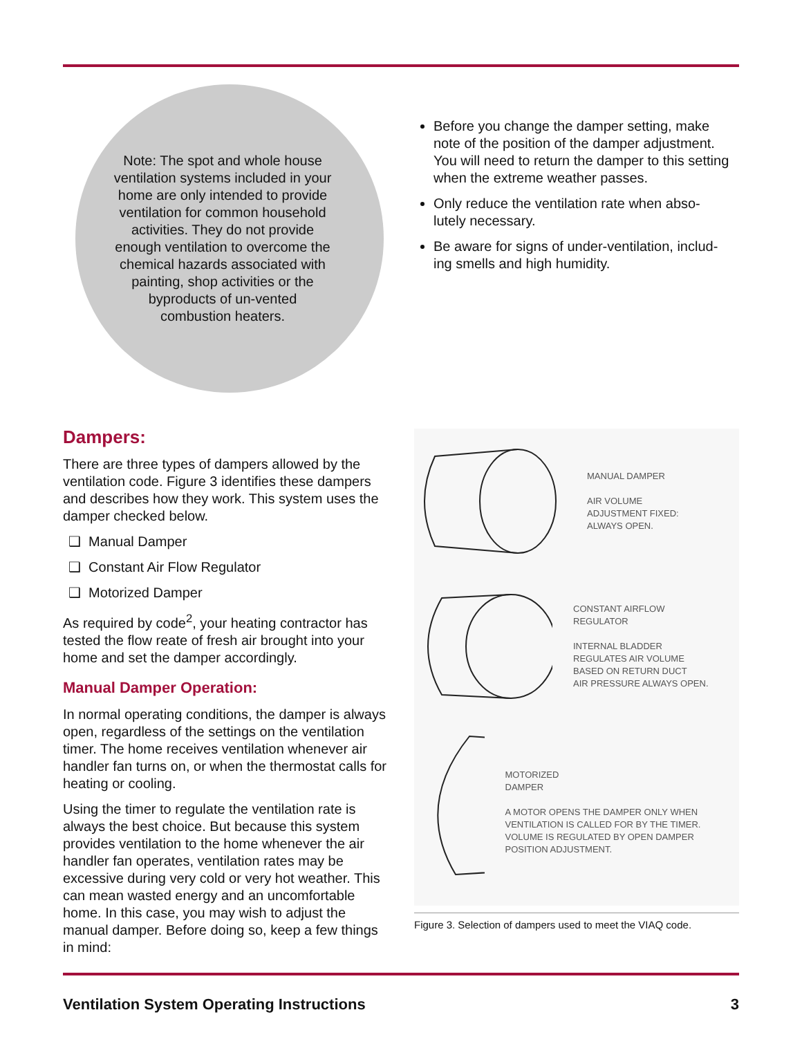Note: The spot and whole house ventilation systems included in your home are only intended to provide ventilation for common household activities. They do not provide enough ventilation to overcome the chemical hazards associated with painting, shop activities or the byproducts of un-vented combustion heaters.
Before you change the damper setting, make note of the position of the damper adjustment. You will need to return the damper to this setting when the extreme weather passes.
Only reduce the ventilation rate when abso-lutely necessary.
Be aware for signs of under-ventilation, includ-ing smells and high humidity.
Dampers:
There are three types of dampers allowed by the ventilation code. Figure 3 identifies these dampers and describes how they work. This system uses the damper checked below.
❑ Manual Damper
❑ Constant Air Flow Regulator
❑ Motorized Damper
As required by code<sup>2</sup>, your heating contractor has tested the flow reate of fresh air brought into your home and set the damper accordingly.
Manual Damper Operation:
In normal operating conditions, the damper is always open, regardless of the settings on the ventilation timer. The home receives ventilation whenever air handler fan turns on, or when the thermostat calls for heating or cooling.
Using the timer to regulate the ventilation rate is always the best choice. But because this system provides ventilation to the home whenever the air handler fan operates, ventilation rates may be excessive during very cold or very hot weather. This can mean wasted energy and an uncomfortable home. In this case, you may wish to adjust the manual damper. Before doing so, keep a few things in mind:
MANUAL DAMPER
AIR VOLUME
ADJUSTMENT FIXED:
ALWAYS OPEN.
CONSTANT AIRFLOW
REGULATOR
INTERNAL BLADDER
REGULATES AIR VOLUME
BASED ON RETURN DUCT
AIR PRESSURE ALWAYS OPEN.
MOTORIZED
DAMPER
A MOTOR OPENS THE DAMPER ONLY WHEN VENTILATION IS CALLED FOR BY THE TIMER. VOLUME IS REGULATED BY OPEN DAMPER POSITION ADJUSTMENT.
Figure 3. Selection of dampers used to meet the VIAQ code.
Ventilation System Operating Instructions 3